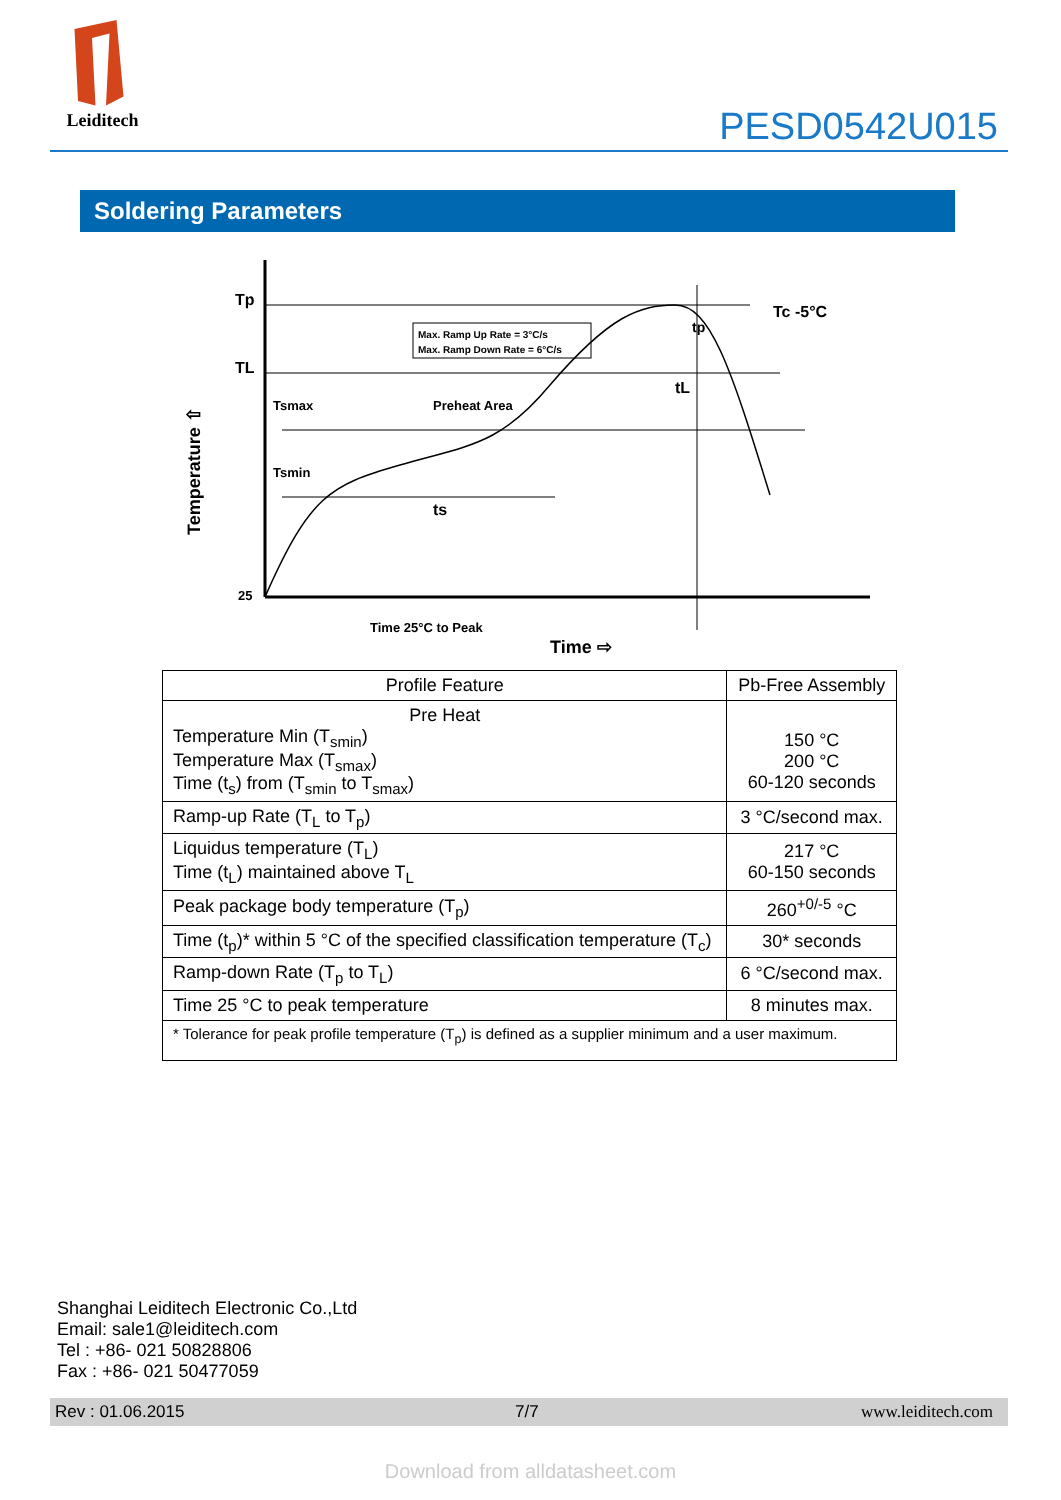Leiditech
PESD0542U015
Soldering Parameters
Tp
TL
25
Temperature ⇧
Max. Ramp Up Rate = 3°C/s
Max. Ramp Down Rate = 6°C/s
Tsmax
Preheat Area
Tsmin
ts
tL
tp
Tc -5°C
Time 25°C to Peak
Time ⇨
| Profile Feature | Pb-Free Assembly |
| --- | --- |
| Pre Heat Temperature Min (T<sub>smin</sub>) Temperature Max (T<sub>smax</sub>) Time (t<sub>s</sub>) from (T<sub>smin</sub> to T<sub>smax</sub>) | 150 °C 200 °C 60-120 seconds |
| Ramp-up Rate (T<sub>L</sub> to T<sub>p</sub>) | 3 °C/second max. |
| Liquidus temperature (T<sub>L</sub>) Time (t<sub>L</sub>) maintained above T<sub>L</sub> | 217 °C 60-150 seconds |
| Peak package body temperature (T<sub>p</sub>) | 260<sup>+0/-5</sup> °C |
| Time (t<sub>p</sub>)* within 5 °C of the specified classification temperature (T<sub>c</sub>) | 30* seconds |
| Ramp-down Rate (T<sub>p</sub> to T<sub>L</sub>) | 6 °C/second max. |
| Time 25 °C to peak temperature | 8 minutes max. |
| * Tolerance for peak profile temperature (T<sub>p</sub>) is defined as a supplier minimum and a user maximum. | |
Shanghai Leiditech Electronic Co.,Ltd
Email: sale1@leiditech.com
Tel : +86- 021 50828806
Fax : +86- 021 50477059
Rev : 01.06.2015 7/7 www.leiditech.com
Download from alldatasheet.com